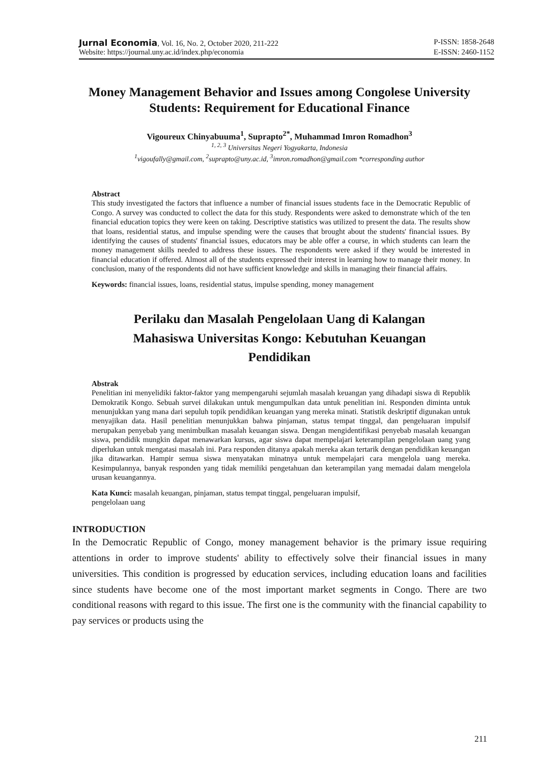Jurnal Economia, Vol. 16, No. 2, October 2020, 211-222 P-ISSN: 1858-2648
Website: https://journal.uny.ac.id/index.php/economia E-ISSN: 2460-1152
Money Management Behavior and Issues among Congolese University Students: Requirement for Educational Finance
Vigoureux Chinyabuuma<sup>1</sup>, Suprapto<sup>2*</sup>, Muhammad Imron Romadhon<sup>3</sup>
<sup>1, 2, 3</sup> Universitas Negeri Yogyakarta, Indonesia
<sup>1</sup> vigoufally@gmail.com, <sup>2</sup>suprapto@uny.ac.id, <sup>3</sup>imron.romadhon@gmail.com *corresponding author
Abstract
This study investigated the factors that influence a number of financial issues students face in the Democratic Republic of Congo. A survey was conducted to collect the data for this study. Respondents were asked to demonstrate which of the ten financial education topics they were keen on taking. Descriptive statistics was utilized to present the data. The results show that loans, residential status, and impulse spending were the causes that brought about the students' financial issues. By identifying the causes of students' financial issues, educators may be able offer a course, in which students can learn the money management skills needed to address these issues. The respondents were asked if they would be interested in financial education if offered. Almost all of the students expressed their interest in learning how to manage their money. In conclusion, many of the respondents did not have sufficient knowledge and skills in managing their financial affairs.
Keywords: financial issues, loans, residential status, impulse spending, money management
Perilaku dan Masalah Pengelolaan Uang di Kalangan Mahasiswa Universitas Kongo: Kebutuhan Keuangan Pendidikan
Abstrak
Penelitian ini menyelidiki faktor-faktor yang mempengaruhi sejumlah masalah keuangan yang dihadapi siswa di Republik Demokratik Kongo. Sebuah survei dilakukan untuk mengumpulkan data untuk penelitian ini. Responden diminta untuk menunjukkan yang mana dari sepuluh topik pendidikan keuangan yang mereka minati. Statistik deskriptif digunakan untuk menyajikan data. Hasil penelitian menunjukkan bahwa pinjaman, status tempat tinggal, dan pengeluaran impulsif merupakan penyebab yang menimbulkan masalah keuangan siswa. Dengan mengidentifikasi penyebab masalah keuangan siswa, pendidik mungkin dapat menawarkan kursus, agar siswa dapat mempelajari keterampilan pengelolaan uang yang diperlukan untuk mengatasi masalah ini. Para responden ditanya apakah mereka akan tertarik dengan pendidikan keuangan jika ditawarkan. Hampir semua siswa menyatakan minatnya untuk mempelajari cara mengelola uang mereka. Kesimpulannya, banyak responden yang tidak memiliki pengetahuan dan keterampilan yang memadai dalam mengelola urusan keuangannya.
Kata Kunci: masalah keuangan, pinjaman, status tempat tinggal, pengeluaran impulsif,
pengelolaan uang
INTRODUCTION
In the Democratic Republic of Congo, money management behavior is the primary issue requiring attentions in order to improve students' ability to effectively solve their financial issues in many universities. This condition is progressed by education services, including education loans and facilities since students have become one of the most important market segments in Congo. There are two conditional reasons with regard to this issue. The first one is the community with the financial capability to pay services or products using the
211